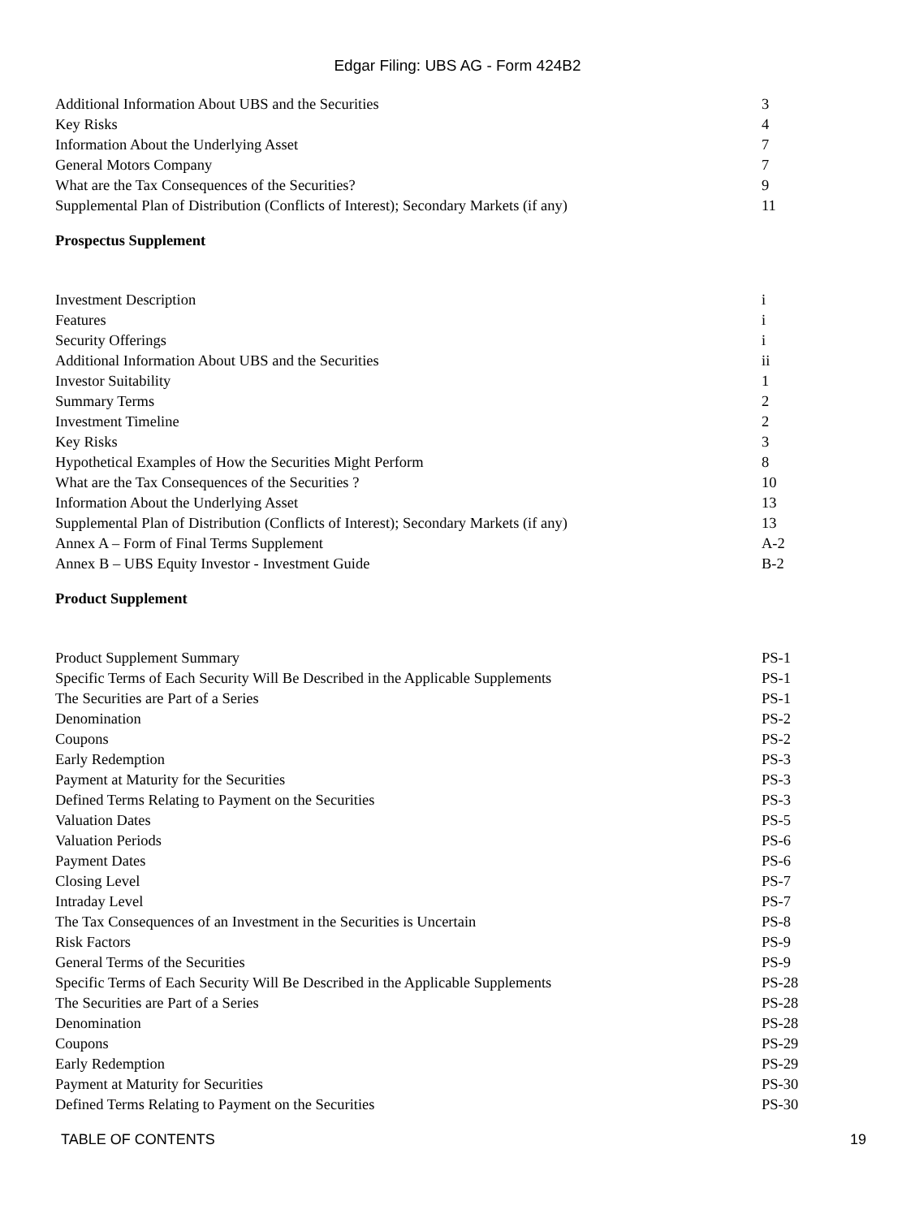Edgar Filing: UBS AG - Form 424B2
| Additional Information About UBS and the Securities | 3 |
| Key Risks | 4 |
| Information About the Underlying Asset | 7 |
| General Motors Company | 7 |
| What are the Tax Consequences of the Securities? | 9 |
| Supplemental Plan of Distribution (Conflicts of Interest); Secondary Markets (if any) | 11 |
Prospectus Supplement
| Investment Description | i |
| Features | i |
| Security Offerings | i |
| Additional Information About UBS and the Securities | ii |
| Investor Suitability | 1 |
| Summary Terms | 2 |
| Investment Timeline | 2 |
| Key Risks | 3 |
| Hypothetical Examples of How the Securities Might Perform | 8 |
| What are the Tax Consequences of the Securities ? | 10 |
| Information About the Underlying Asset | 13 |
| Supplemental Plan of Distribution (Conflicts of Interest); Secondary Markets (if any) | 13 |
| Annex A – Form of Final Terms Supplement | A-2 |
| Annex B – UBS Equity Investor - Investment Guide | B-2 |
Product Supplement
| Product Supplement Summary | PS-1 |
| Specific Terms of Each Security Will Be Described in the Applicable Supplements | PS-1 |
| The Securities are Part of a Series | PS-1 |
| Denomination | PS-2 |
| Coupons | PS-2 |
| Early Redemption | PS-3 |
| Payment at Maturity for the Securities | PS-3 |
| Defined Terms Relating to Payment on the Securities | PS-3 |
| Valuation Dates | PS-5 |
| Valuation Periods | PS-6 |
| Payment Dates | PS-6 |
| Closing Level | PS-7 |
| Intraday Level | PS-7 |
| The Tax Consequences of an Investment in the Securities is Uncertain | PS-8 |
| Risk Factors | PS-9 |
| General Terms of the Securities | PS-9 |
| Specific Terms of Each Security Will Be Described in the Applicable Supplements | PS-28 |
| The Securities are Part of a Series | PS-28 |
| Denomination | PS-28 |
| Coupons | PS-29 |
| Early Redemption | PS-29 |
| Payment at Maturity for Securities | PS-30 |
| Defined Terms Relating to Payment on the Securities | PS-30 |
TABLE OF CONTENTS 19